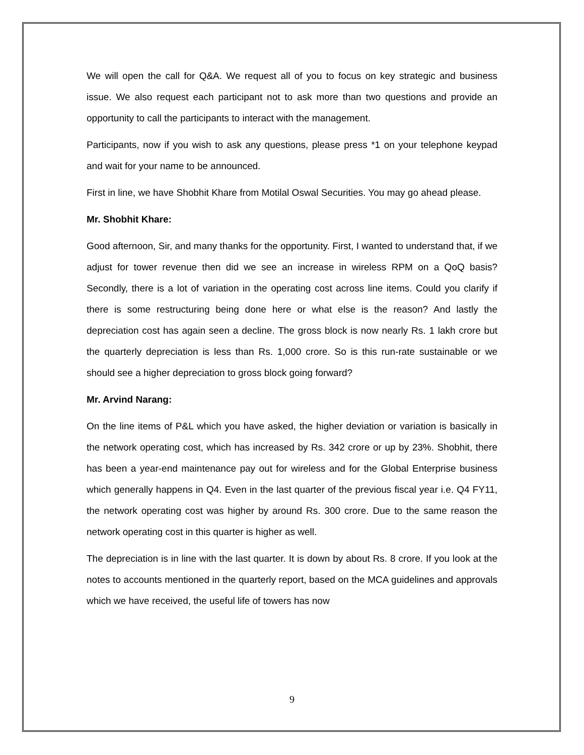We will open the call for Q&A. We request all of you to focus on key strategic and business issue. We also request each participant not to ask more than two questions and provide an opportunity to call the participants to interact with the management.
Participants, now if you wish to ask any questions, please press *1 on your telephone keypad and wait for your name to be announced.
First in line, we have Shobhit Khare from Motilal Oswal Securities. You may go ahead please.
Mr. Shobhit Khare:
Good afternoon, Sir, and many thanks for the opportunity. First, I wanted to understand that, if we adjust for tower revenue then did we see an increase in wireless RPM on a QoQ basis? Secondly, there is a lot of variation in the operating cost across line items. Could you clarify if there is some restructuring being done here or what else is the reason? And lastly the depreciation cost has again seen a decline. The gross block is now nearly Rs. 1 lakh crore but the quarterly depreciation is less than Rs. 1,000 crore. So is this run-rate sustainable or we should see a higher depreciation to gross block going forward?
Mr. Arvind Narang:
On the line items of P&L which you have asked, the higher deviation or variation is basically in the network operating cost, which has increased by Rs. 342 crore or up by 23%. Shobhit, there has been a year-end maintenance pay out for wireless and for the Global Enterprise business which generally happens in Q4. Even in the last quarter of the previous fiscal year i.e. Q4 FY11, the network operating cost was higher by around Rs. 300 crore. Due to the same reason the network operating cost in this quarter is higher as well.
The depreciation is in line with the last quarter. It is down by about Rs. 8 crore. If you look at the notes to accounts mentioned in the quarterly report, based on the MCA guidelines and approvals which we have received, the useful life of towers has now
9